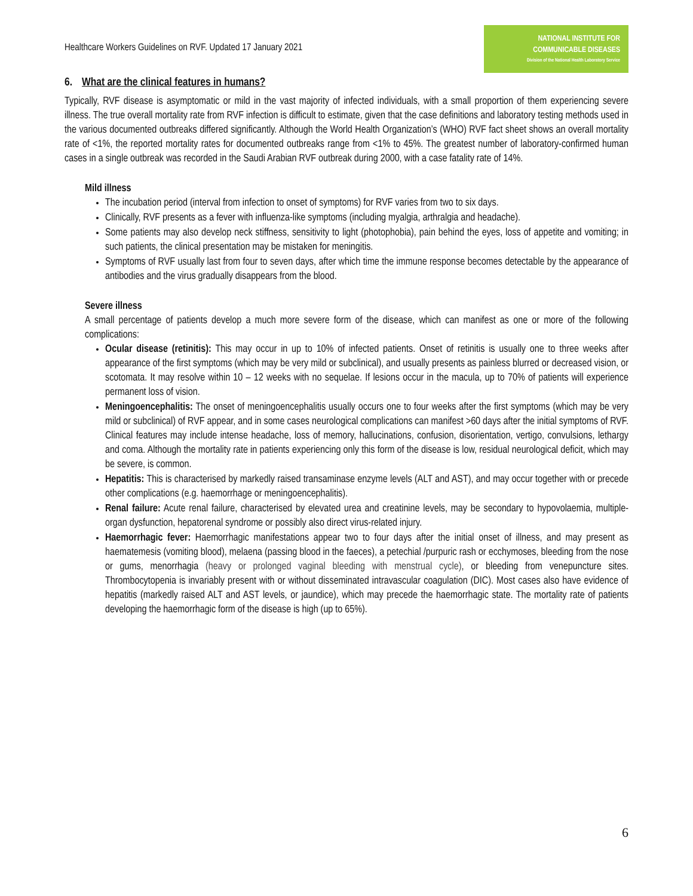Healthcare Workers Guidelines on RVF. Updated 17 January 2021
NATIONAL INSTITUTE FOR
COMMUNICABLE DISEASES
Division of the National Health Laboratory Service
6. What are the clinical features in humans?
Typically, RVF disease is asymptomatic or mild in the vast majority of infected individuals, with a small proportion of them experiencing severe illness. The true overall mortality rate from RVF infection is difficult to estimate, given that the case definitions and laboratory testing methods used in the various documented outbreaks differed significantly. Although the World Health Organization’s (WHO) RVF fact sheet shows an overall mortality rate of <1%, the reported mortality rates for documented outbreaks range from <1% to 45%. The greatest number of laboratory-confirmed human cases in a single outbreak was recorded in the Saudi Arabian RVF outbreak during 2000, with a case fatality rate of 14%.
Mild illness
The incubation period (interval from infection to onset of symptoms) for RVF varies from two to six days.
Clinically, RVF presents as a fever with influenza-like symptoms (including myalgia, arthralgia and headache).
Some patients may also develop neck stiffness, sensitivity to light (photophobia), pain behind the eyes, loss of appetite and vomiting; in such patients, the clinical presentation may be mistaken for meningitis.
Symptoms of RVF usually last from four to seven days, after which time the immune response becomes detectable by the appearance of antibodies and the virus gradually disappears from the blood.
Severe illness
A small percentage of patients develop a much more severe form of the disease, which can manifest as one or more of the following complications:
Ocular disease (retinitis): This may occur in up to 10% of infected patients. Onset of retinitis is usually one to three weeks after appearance of the first symptoms (which may be very mild or subclinical), and usually presents as painless blurred or decreased vision, or scotomata. It may resolve within 10 – 12 weeks with no sequelae. If lesions occur in the macula, up to 70% of patients will experience permanent loss of vision.
Meningoencephalitis: The onset of meningoencephalitis usually occurs one to four weeks after the first symptoms (which may be very mild or subclinical) of RVF appear, and in some cases neurological complications can manifest >60 days after the initial symptoms of RVF. Clinical features may include intense headache, loss of memory, hallucinations, confusion, disorientation, vertigo, convulsions, lethargy and coma. Although the mortality rate in patients experiencing only this form of the disease is low, residual neurological deficit, which may be severe, is common.
Hepatitis: This is characterised by markedly raised transaminase enzyme levels (ALT and AST), and may occur together with or precede other complications (e.g. haemorrhage or meningoencephalitis).
Renal failure: Acute renal failure, characterised by elevated urea and creatinine levels, may be secondary to hypovolaemia, multiple-organ dysfunction, hepatorenal syndrome or possibly also direct virus-related injury.
Haemorrhagic fever: Haemorrhagic manifestations appear two to four days after the initial onset of illness, and may present as haematemesis (vomiting blood), melaena (passing blood in the faeces), a petechial /purpuric rash or ecchymoses, bleeding from the nose or gums, menorrhagia (heavy or prolonged vaginal bleeding with menstrual cycle), or bleeding from venepuncture sites. Thrombocytopenia is invariably present with or without disseminated intravascular coagulation (DIC). Most cases also have evidence of hepatitis (markedly raised ALT and AST levels, or jaundice), which may precede the haemorrhagic state. The mortality rate of patients developing the haemorrhagic form of the disease is high (up to 65%).
6